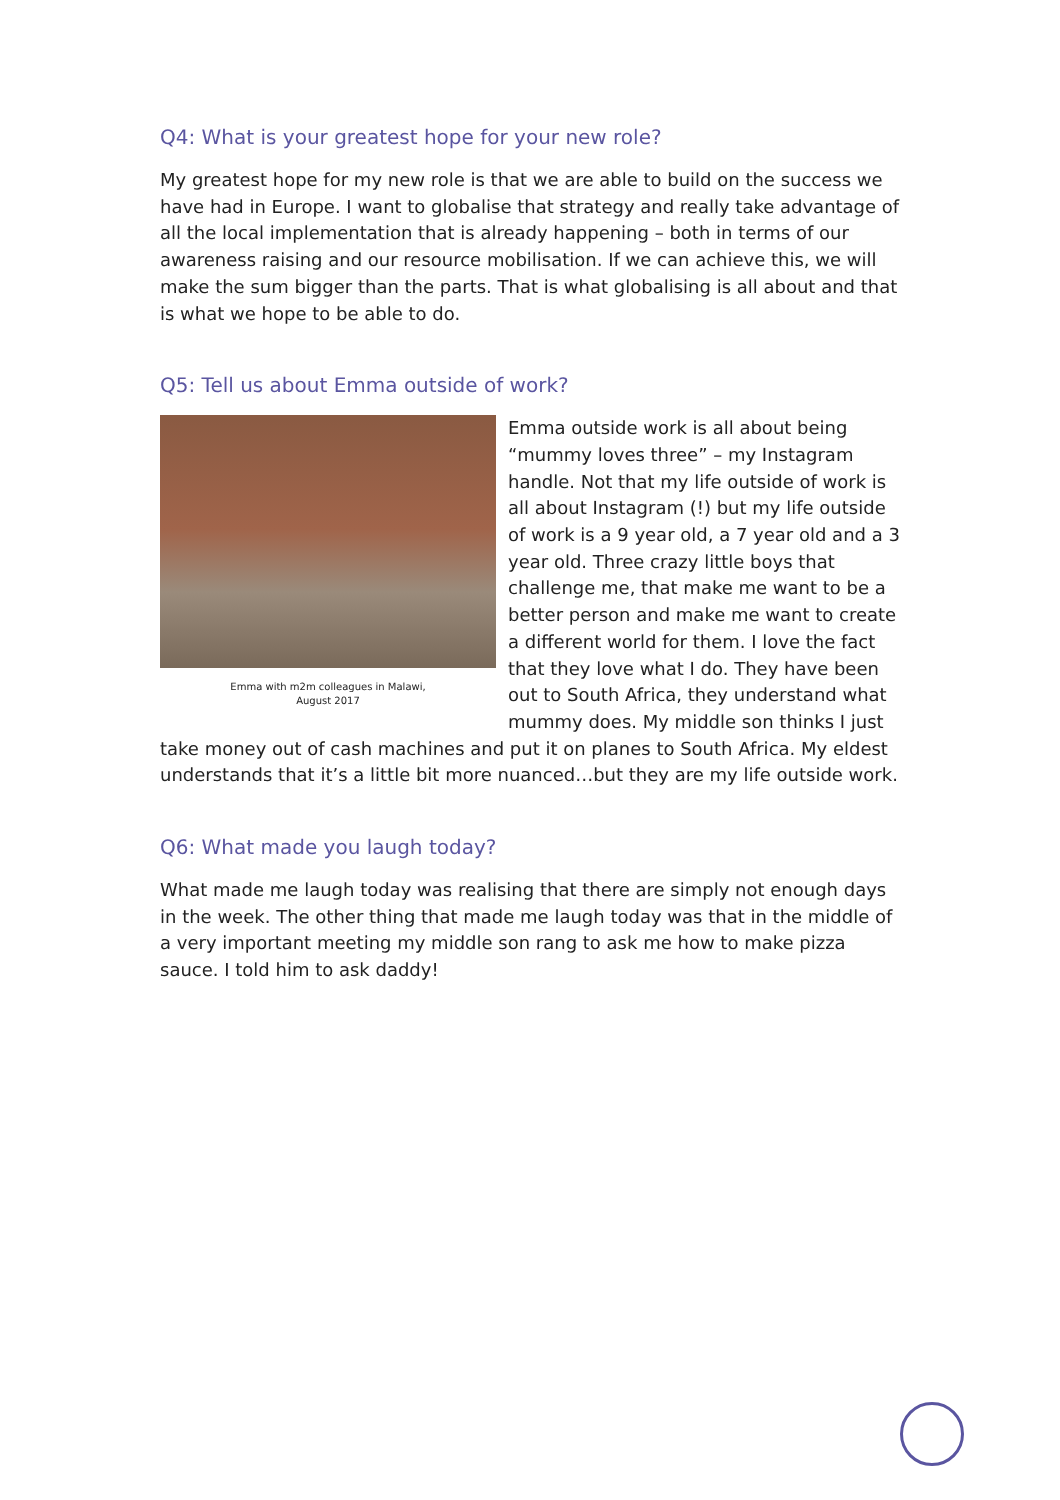Q4: What is your greatest hope for your new role?
My greatest hope for my new role is that we are able to build on the success we have had in Europe. I want to globalise that strategy and really take advantage of all the local implementation that is already happening – both in terms of our awareness raising and our resource mobilisation. If we can achieve this, we will make the sum bigger than the parts. That is what globalising is all about and that is what we hope to be able to do.
Q5: Tell us about Emma outside of work?
Emma with m2m colleagues in Malawi,
August 2017
Emma outside work is all about being “mummy loves three” – my Instagram handle. Not that my life outside of work is all about Instagram (!) but my life outside of work is a 9 year old, a 7 year old and a 3 year old. Three crazy little boys that challenge me, that make me want to be a better person and make me want to create a different world for them. I love the fact that they love what I do. They have been out to South Africa, they understand what mummy does. My middle son thinks I just take money out of cash machines and put it on planes to South Africa. My eldest understands that it’s a little bit more nuanced…but they are my life outside work.
Q6: What made you laugh today?
What made me laugh today was realising that there are simply not enough days in the week. The other thing that made me laugh today was that in the middle of a very important meeting my middle son rang to ask me how to make pizza sauce. I told him to ask daddy!